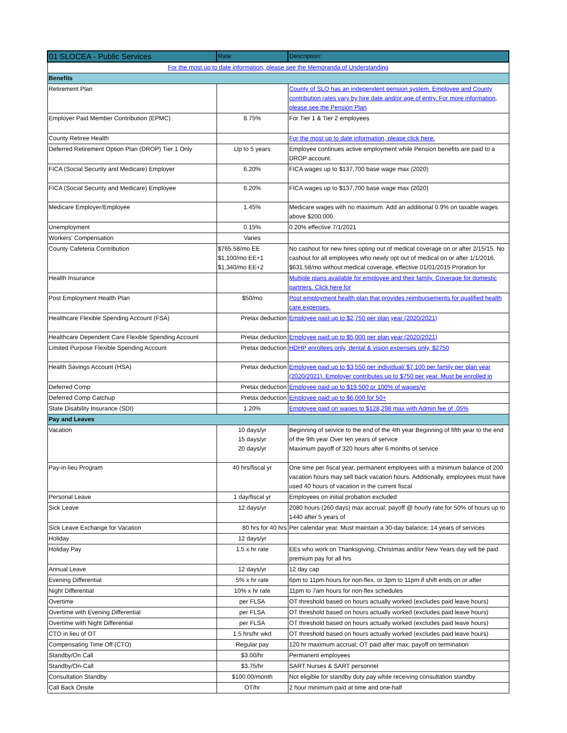| 01 SLOCEA - Public Services | Rate: | Description: |
| --- | --- | --- |
| For the most up to date information, please see the Memoranda of Understanding | | |
| Benefits | | |
| Retirement Plan | | County of SLO has an independent pension system. Employee and County contribution rates vary by hire date and/or age of entry. For more information, please see the Pension Plan |
| Employer Paid Member Contribution (EPMC) | 8.75% | For Tier 1 & Tier 2 employees |
| County Retiree Health | | For the most up to date information, please click here. |
| Deferred Retirement Option Plan (DROP) Tier 1 Only | Up to 5 years | Employee continues active employment while Pension benefits are paid to a DROP account. |
| FICA (Social Security and Medicare) Employer | 6.20% | FICA wages up to $137,700 base wage max (2020) |
| FICA (Social Security and Medicare) Employee | 6.20% | FICA wages up to $137,700 base wage max (2020) |
| Medicare Employer/Employee | 1.45% | Medicare wages with no maximum. Add an additional 0.9% on taxable wages above $200,000. |
| Unemployment | 0.15% | 0.20% effective 7/1/2021 |
| Workers' Compensation | Varies | |
| County Cafeteria Contribution | $765.58/mo EE $1,100/mo EE+1 $1,340/mo EE+2 | No cashout for new hires opting out of medical coverage on or after 2/15/15. No cashout for all employees who newly opt out of medical on or after 1/1/2016. $631.58/mo without medical coverage, effective 01/01/2015 Proration for |
| Health Insurance | | Multiple plans available for employee and their family. Coverage for domestic partners. Click here for |
| Post Employment Health Plan | $50/mo | Post employment health plan that provides reimbursements for qualified health care expenses. |
| Healthcare Flexible Spending Account (FSA) | Pretax deduction | Employee paid up to $2,750 per plan year (2020/2021) |
| Healthcare Dependent Care Flexible Spending Account | Pretax deduction | Employee paid up to $5,000 per plan year (2020/2021) |
| Limited Purpose Flexible Spending Account | Pretax deduction | HDHP enrollees only, dental & vision expenses only, $2750 |
| Health Savings Account (HSA) | Pretax deduction | Employee paid up to $3,550 per individual/ $7,100 per family per plan year (2020/2021). Employer contributes up to $750 per year. Must be enrolled in |
| Deferred Comp | Pretax deduction | Employee paid up to $19,500 or 100% of wages/yr |
| Deferred Comp Catchup | Pretax deduction | Employee paid up to $6,000 for 50+ |
| State Disability Insurance (SDI) | 1.20% | Employee paid on wages to $128,298 max with Admin fee of .05% |
| Pay and Leaves | | |
| Vacation | 10 days/yr 15 days/yr 20 days/yr | Beginning of service to the end of the 4th year Beginning of fifth year to the end of the 9th year Over ten years of service Maximum payoff of 320 hours after 6 months of service |
| Pay-in-lieu Program | 40 hrs/fiscal yr | One time per fiscal year, permanent employees with a minimum balance of 200 vacation hours may sell back vacation hours. Additionally, employees must have used 40 hours of vacation in the current fiscal |
| Personal Leave | 1 day/fiscal yr | Employees on initial probation excluded |
| Sick Leave | 12 days/yr | 2080 hours (260 days) max accrual; payoff @ hourly rate for 50% of hours up to 1440 after 5 years of |
| Sick Leave Exchange for Vacation | 80 hrs for 40 hrs | Per calendar year. Must maintain a 30-day balance; 14 years of services |
| Holiday | 12 days/yr | |
| Holiday Pay | 1.5 x hr rate | EEs who work on Thanksgiving, Christmas and/or New Years day will be paid premium pay for all hrs |
| Annual Leave | 12 days/yr | 12 day cap |
| Evening Differential | 5% x hr rate | 6pm to 11pm hours for non-flex, or 3pm to 11pm if shift ends on or after |
| Night Differential | 10% x hr rate | 11pm to 7am hours for non-flex schedules |
| Overtime | per FLSA | OT threshold based on hours actually worked (excludes paid leave hours) |
| Overtime with Evening Differential | per FLSA | OT threshold based on hours actually worked (excludes paid leave hours) |
| Overtime with Night Differential | per FLSA | OT threshold based on hours actually worked (excludes paid leave hours) |
| CTO in lieu of OT | 1.5 hrs/hr wkd | OT threshold based on hours actually worked (excludes paid leave hours) |
| Compensating Time Off (CTO) | Regular pay | 120 hr maximum accrual; OT paid after max; payoff on termination |
| Standby/On Call | $3.00/hr | Permanent employees |
| Standby/On-Call | $3.75/hr | SART Nurses & SART personnel |
| Consultation Standby | $100.00/month | Not eligible for standby duty pay while receiving consultation standby |
| Call Back Onsite | OT/hr | 2 hour minimum paid at time and one-half |